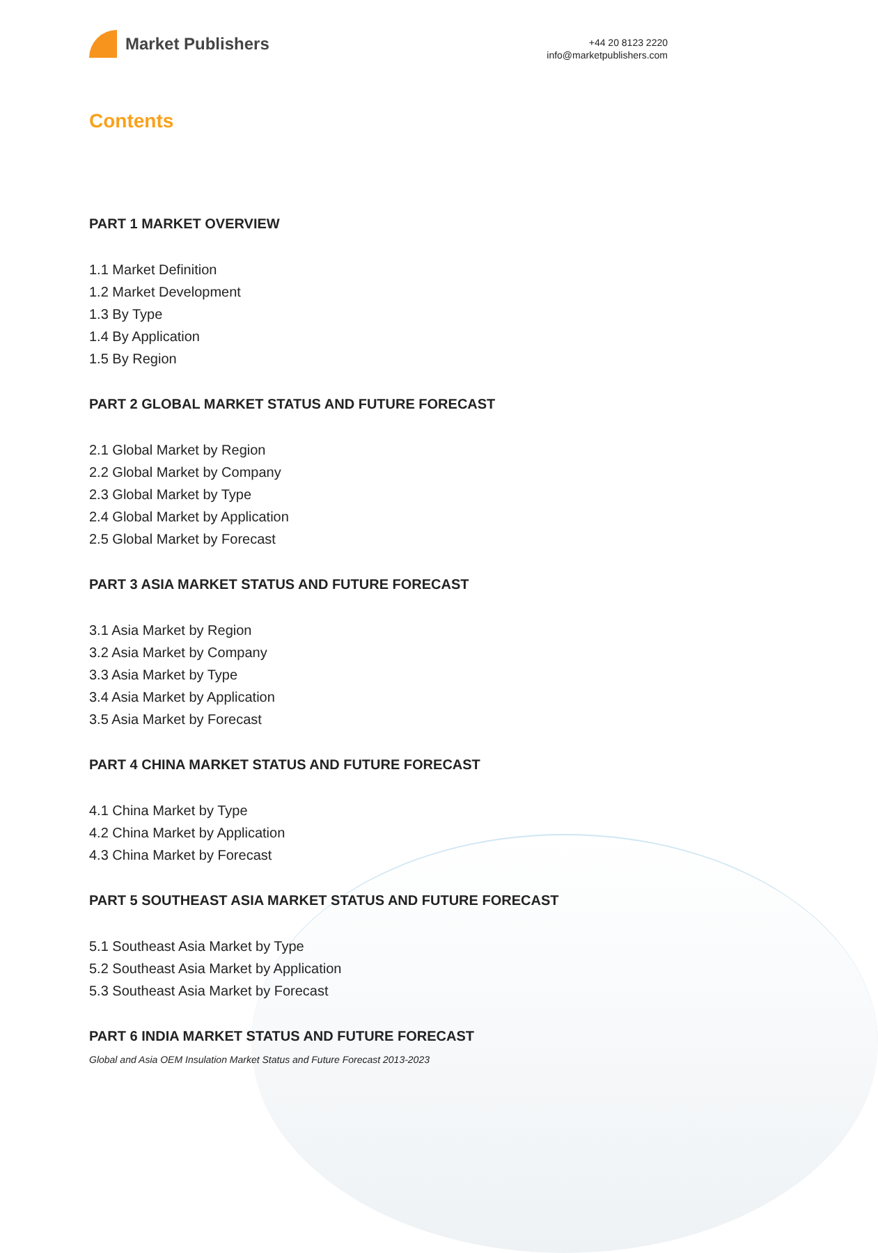Market Publishers
+44 20 8123 2220
info@marketpublishers.com
Contents
PART 1 MARKET OVERVIEW
1.1 Market Definition
1.2 Market Development
1.3 By Type
1.4 By Application
1.5 By Region
PART 2 GLOBAL MARKET STATUS AND FUTURE FORECAST
2.1 Global Market by Region
2.2 Global Market by Company
2.3 Global Market by Type
2.4 Global Market by Application
2.5 Global Market by Forecast
PART 3 ASIA MARKET STATUS AND FUTURE FORECAST
3.1 Asia Market by Region
3.2 Asia Market by Company
3.3 Asia Market by Type
3.4 Asia Market by Application
3.5 Asia Market by Forecast
PART 4 CHINA MARKET STATUS AND FUTURE FORECAST
4.1 China Market by Type
4.2 China Market by Application
4.3 China Market by Forecast
PART 5 SOUTHEAST ASIA MARKET STATUS AND FUTURE FORECAST
5.1 Southeast Asia Market by Type
5.2 Southeast Asia Market by Application
5.3 Southeast Asia Market by Forecast
PART 6 INDIA MARKET STATUS AND FUTURE FORECAST
Global and Asia OEM Insulation Market Status and Future Forecast 2013-2023